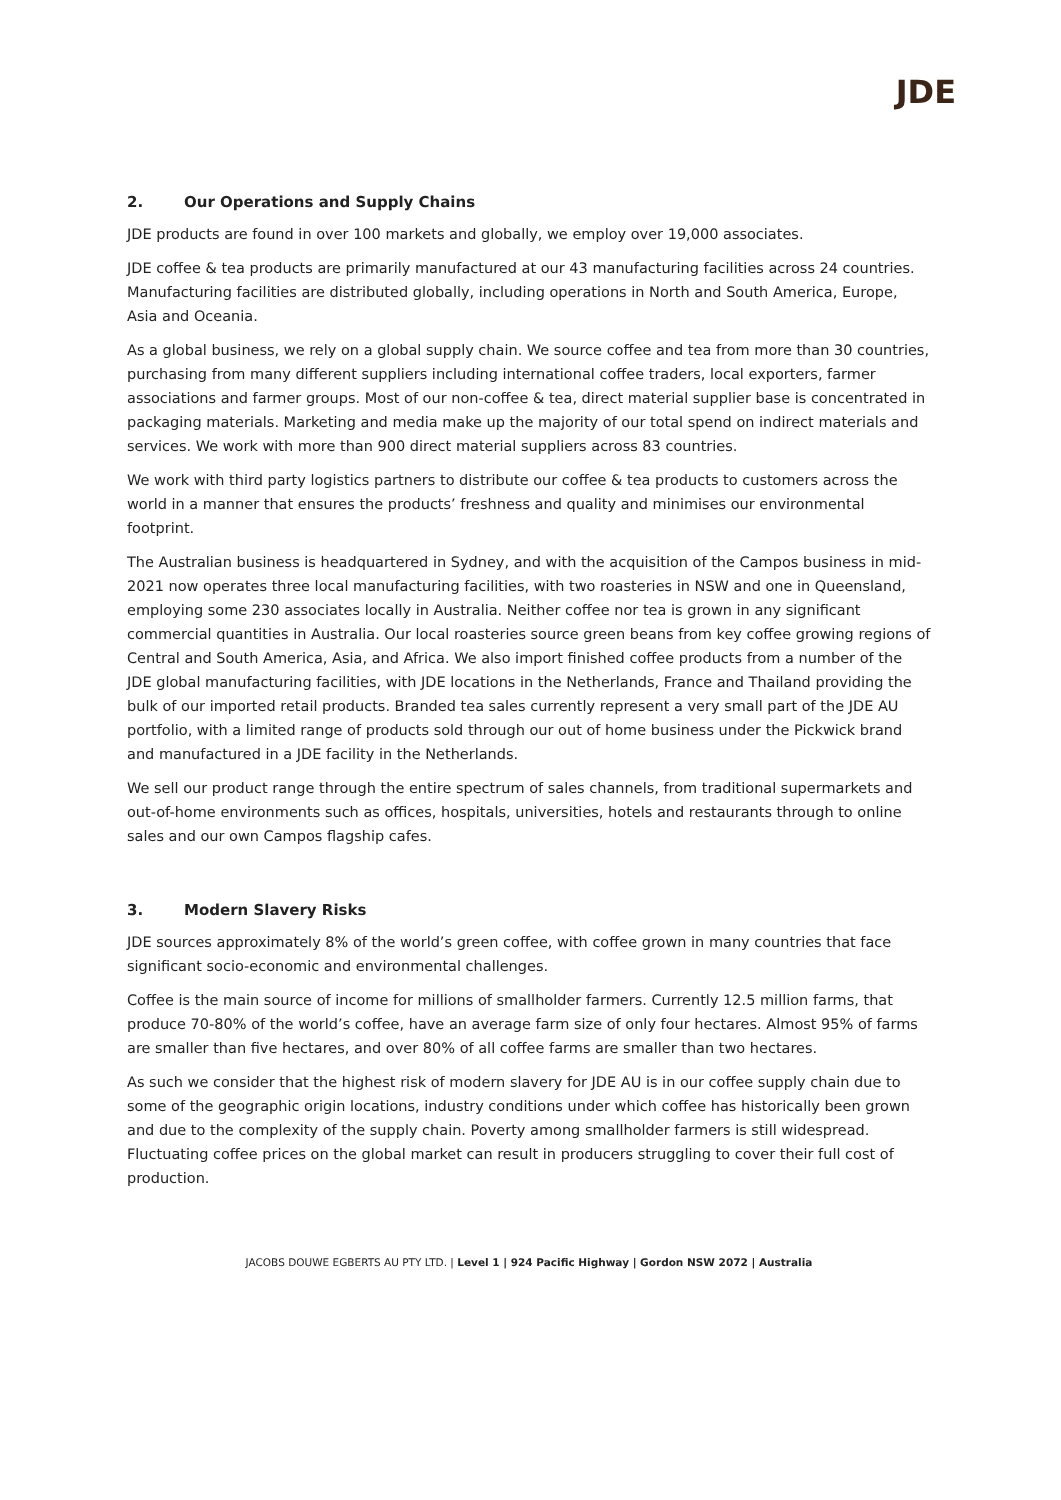JDE
2. Our Operations and Supply Chains
JDE products are found in over 100 markets and globally, we employ over 19,000 associates.
JDE coffee & tea products are primarily manufactured at our 43 manufacturing facilities across 24 countries. Manufacturing facilities are distributed globally, including operations in North and South America, Europe, Asia and Oceania.
As a global business, we rely on a global supply chain. We source coffee and tea from more than 30 countries, purchasing from many different suppliers including international coffee traders, local exporters, farmer associations and farmer groups. Most of our non-coffee & tea, direct material supplier base is concentrated in packaging materials. Marketing and media make up the majority of our total spend on indirect materials and services. We work with more than 900 direct material suppliers across 83 countries.
We work with third party logistics partners to distribute our coffee & tea products to customers across the world in a manner that ensures the products’ freshness and quality and minimises our environmental footprint.
The Australian business is headquartered in Sydney, and with the acquisition of the Campos business in mid-2021 now operates three local manufacturing facilities, with two roasteries in NSW and one in Queensland, employing some 230 associates locally in Australia. Neither coffee nor tea is grown in any significant commercial quantities in Australia. Our local roasteries source green beans from key coffee growing regions of Central and South America, Asia, and Africa. We also import finished coffee products from a number of the JDE global manufacturing facilities, with JDE locations in the Netherlands, France and Thailand providing the bulk of our imported retail products. Branded tea sales currently represent a very small part of the JDE AU portfolio, with a limited range of products sold through our out of home business under the Pickwick brand and manufactured in a JDE facility in the Netherlands.
We sell our product range through the entire spectrum of sales channels, from traditional supermarkets and out-of-home environments such as offices, hospitals, universities, hotels and restaurants through to online sales and our own Campos flagship cafes.
3. Modern Slavery Risks
JDE sources approximately 8% of the world’s green coffee, with coffee grown in many countries that face significant socio-economic and environmental challenges.
Coffee is the main source of income for millions of smallholder farmers. Currently 12.5 million farms, that produce 70-80% of the world’s coffee, have an average farm size of only four hectares. Almost 95% of farms are smaller than five hectares, and over 80% of all coffee farms are smaller than two hectares.
As such we consider that the highest risk of modern slavery for JDE AU is in our coffee supply chain due to some of the geographic origin locations, industry conditions under which coffee has historically been grown and due to the complexity of the supply chain. Poverty among smallholder farmers is still widespread. Fluctuating coffee prices on the global market can result in producers struggling to cover their full cost of production.
JACOBS DOUWE EGBERTS AU PTY LTD. | Level 1 | 924 Pacific Highway | Gordon NSW 2072 | Australia